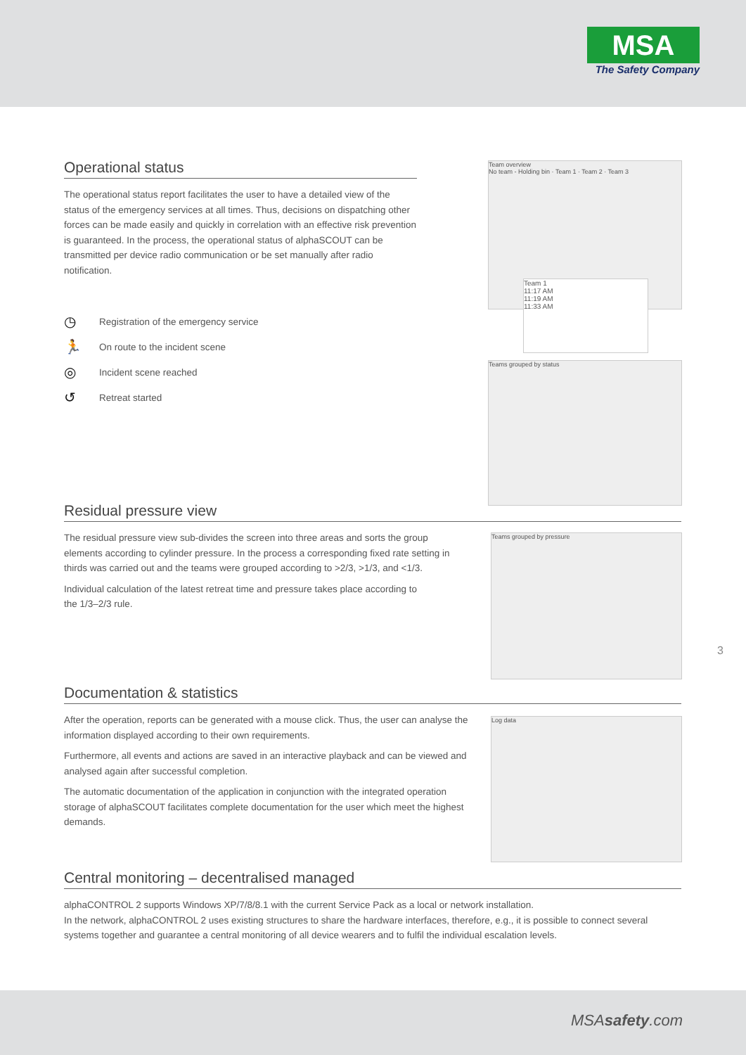MSA
The Safety Company
Operational status
The operational status report facilitates the user to have a detailed view of the status of the emergency services at all times. Thus, decisions on dispatching other forces can be made easily and quickly in correlation with an effective risk prevention is guaranteed. In the process, the operational status of alphaSCOUT can be transmitted per device radio communication or be set manually after radio notification.
◷ Registration of the emergency service
🏃 On route to the incident scene
◎ Incident scene reached
↺ Retreat started
Team overview
No team - Holding bin · Team 1 · Team 2 · Team 3
Team 1
11:17 AM
11:19 AM
11:33 AM
Teams grouped by status
Residual pressure view
The residual pressure view sub-divides the screen into three areas and sorts the group elements according to cylinder pressure. In the process a corresponding fixed rate setting in thirds was carried out and the teams were grouped according to >2/3, >1/3, and <1/3.
Individual calculation of the latest retreat time and pressure takes place according to the 1/3–2/3 rule.
Teams grouped by pressure
3
Documentation & statistics
After the operation, reports can be generated with a mouse click. Thus, the user can analyse the information displayed according to their own requirements.
Furthermore, all events and actions are saved in an interactive playback and can be viewed and analysed again after successful completion.
The automatic documentation of the application in conjunction with the integrated operation storage of alphaSCOUT facilitates complete documentation for the user which meet the highest demands.
Log data
Central monitoring – decentralised managed
alphaCONTROL 2 supports Windows XP/7/8/8.1 with the current Service Pack as a local or network installation.
In the network, alphaCONTROL 2 uses existing structures to share the hardware interfaces, therefore, e.g., it is possible to connect several systems together and guarantee a central monitoring of all device wearers and to fulfil the individual escalation levels.
MSAsafety.com